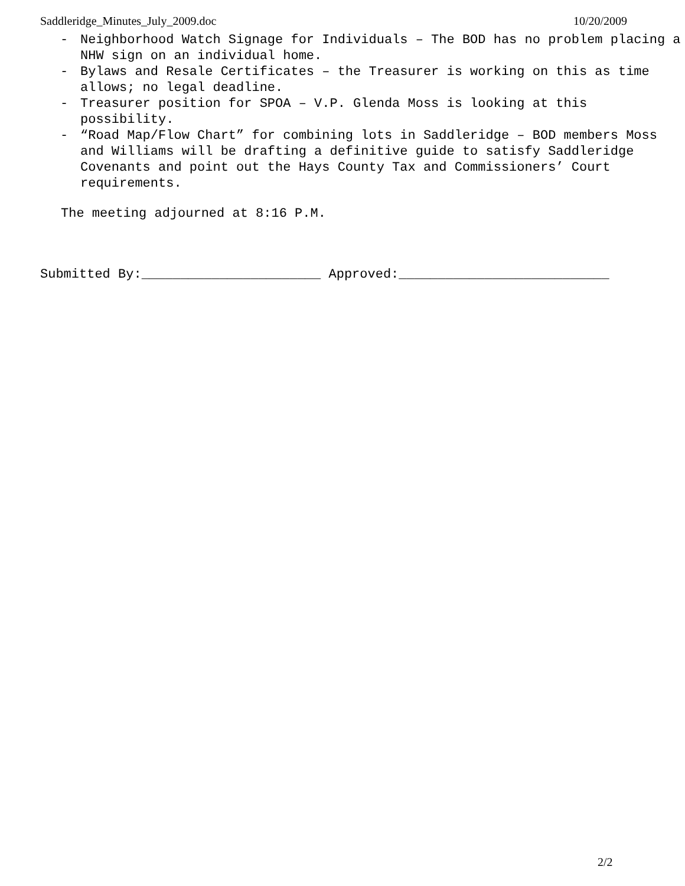Saddleridge_Minutes_July_2009.doc 10/20/2009
- Neighborhood Watch Signage for Individuals – The BOD has no problem placing a NHW sign on an individual home.
- Bylaws and Resale Certificates – the Treasurer is working on this as time allows; no legal deadline.
- Treasurer position for SPOA – V.P. Glenda Moss is looking at this possibility.
- “Road Map/Flow Chart” for combining lots in Saddleridge – BOD members Moss and Williams will be drafting a definitive guide to satisfy Saddleridge Covenants and point out the Hays County Tax and Commissioners’ Court requirements.
The meeting adjourned at 8:16 P.M.
Submitted By:_______________________ Approved:___________________________
2/2